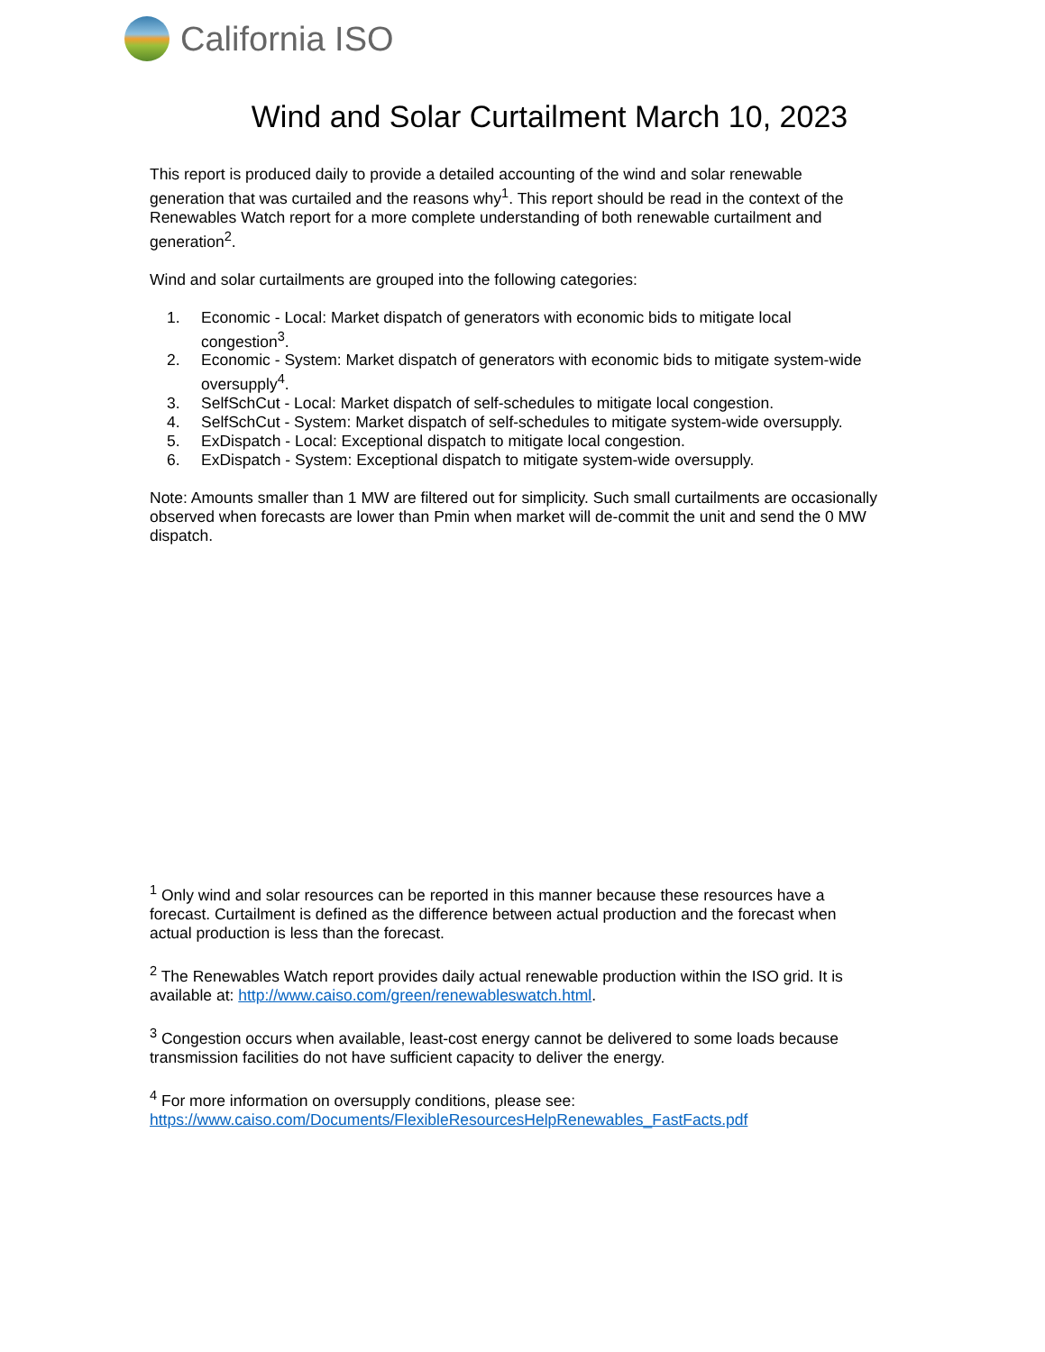California ISO
Wind and Solar Curtailment March 10, 2023
This report is produced daily to provide a detailed accounting of the wind and solar renewable generation that was curtailed and the reasons why<sup>1</sup>. This report should be read in the context of the Renewables Watch report for a more complete understanding of both renewable curtailment and generation<sup>2</sup>.
Wind and solar curtailments are grouped into the following categories:
1. Economic - Local: Market dispatch of generators with economic bids to mitigate local congestion<sup>3</sup>.
2. Economic - System: Market dispatch of generators with economic bids to mitigate system-wide oversupply<sup>4</sup>.
3. SelfSchCut - Local: Market dispatch of self-schedules to mitigate local congestion.
4. SelfSchCut - System: Market dispatch of self-schedules to mitigate system-wide oversupply.
5. ExDispatch - Local: Exceptional dispatch to mitigate local congestion.
6. ExDispatch - System: Exceptional dispatch to mitigate system-wide oversupply.
Note: Amounts smaller than 1 MW are filtered out for simplicity. Such small curtailments are occasionally observed when forecasts are lower than Pmin when market will de-commit the unit and send the 0 MW dispatch.
<sup>1</sup> Only wind and solar resources can be reported in this manner because these resources have a forecast. Curtailment is defined as the difference between actual production and the forecast when actual production is less than the forecast.
<sup>2</sup> The Renewables Watch report provides daily actual renewable production within the ISO grid. It is available at: http://www.caiso.com/green/renewableswatch.html.
<sup>3</sup> Congestion occurs when available, least-cost energy cannot be delivered to some loads because transmission facilities do not have sufficient capacity to deliver the energy.
<sup>4</sup> For more information on oversupply conditions, please see: https://www.caiso.com/Documents/FlexibleResourcesHelpRenewables_FastFacts.pdf